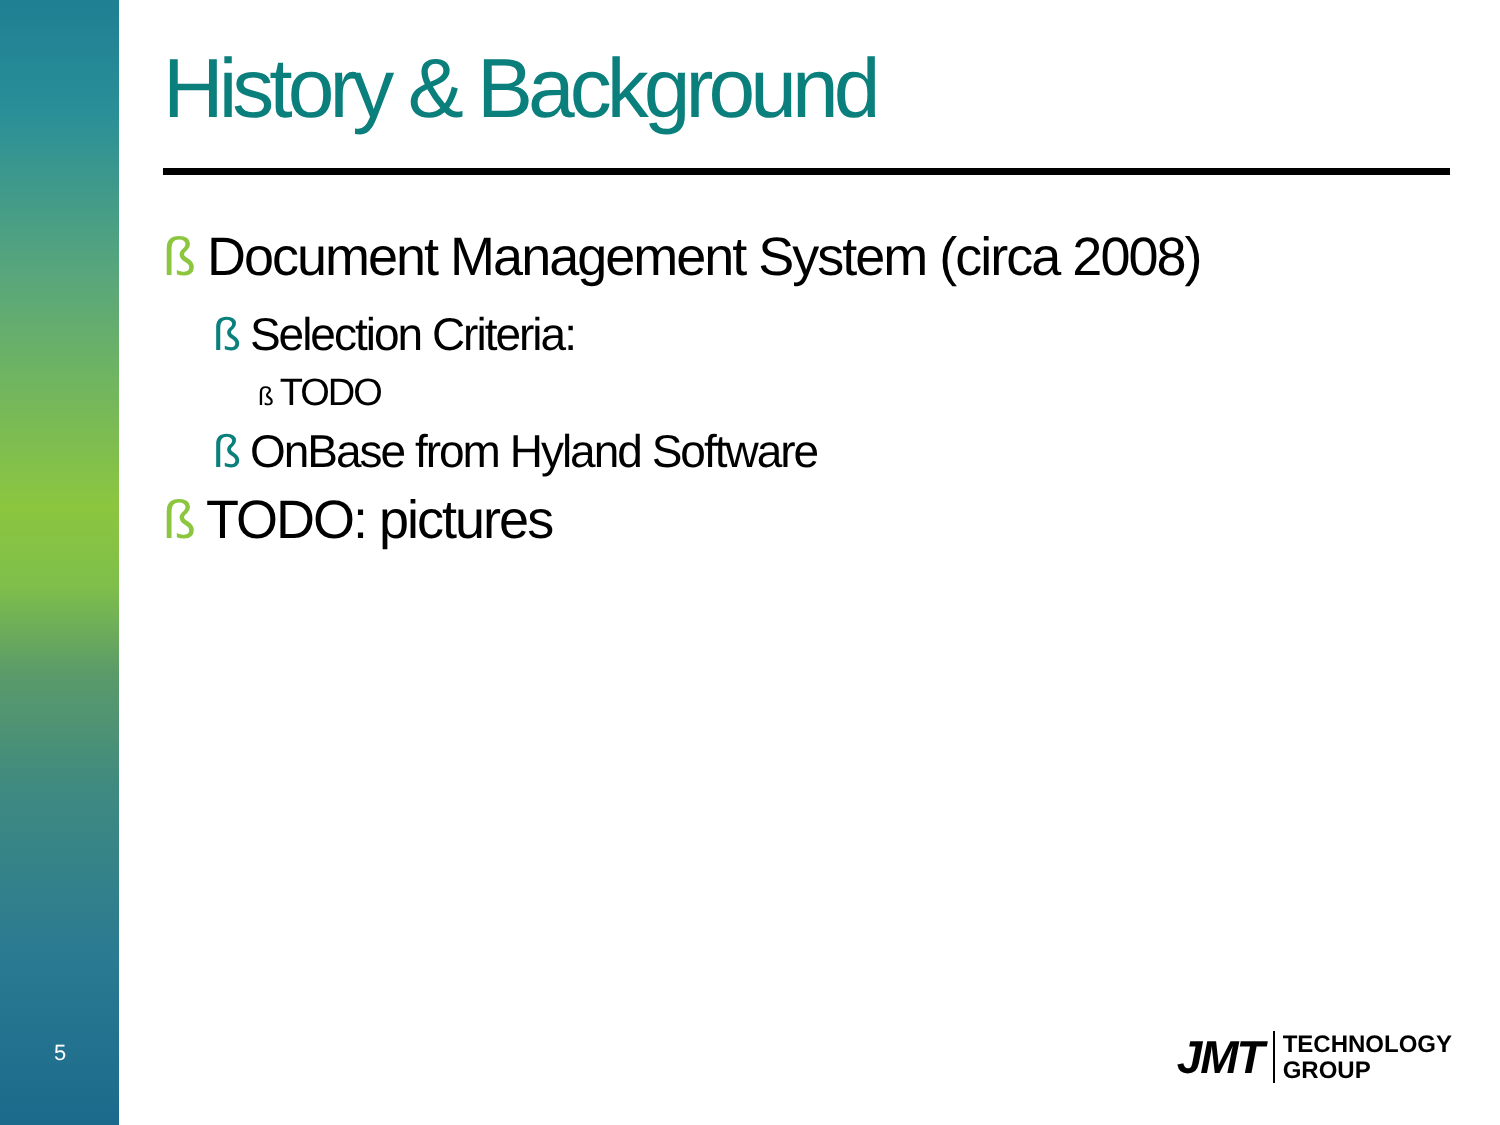5
History & Background
ß Document Management System (circa 2008)
ß Selection Criteria:
ß TODO
ß OnBase from Hyland Software
ß TODO: pictures
JMT TECHNOLOGY
GROUP